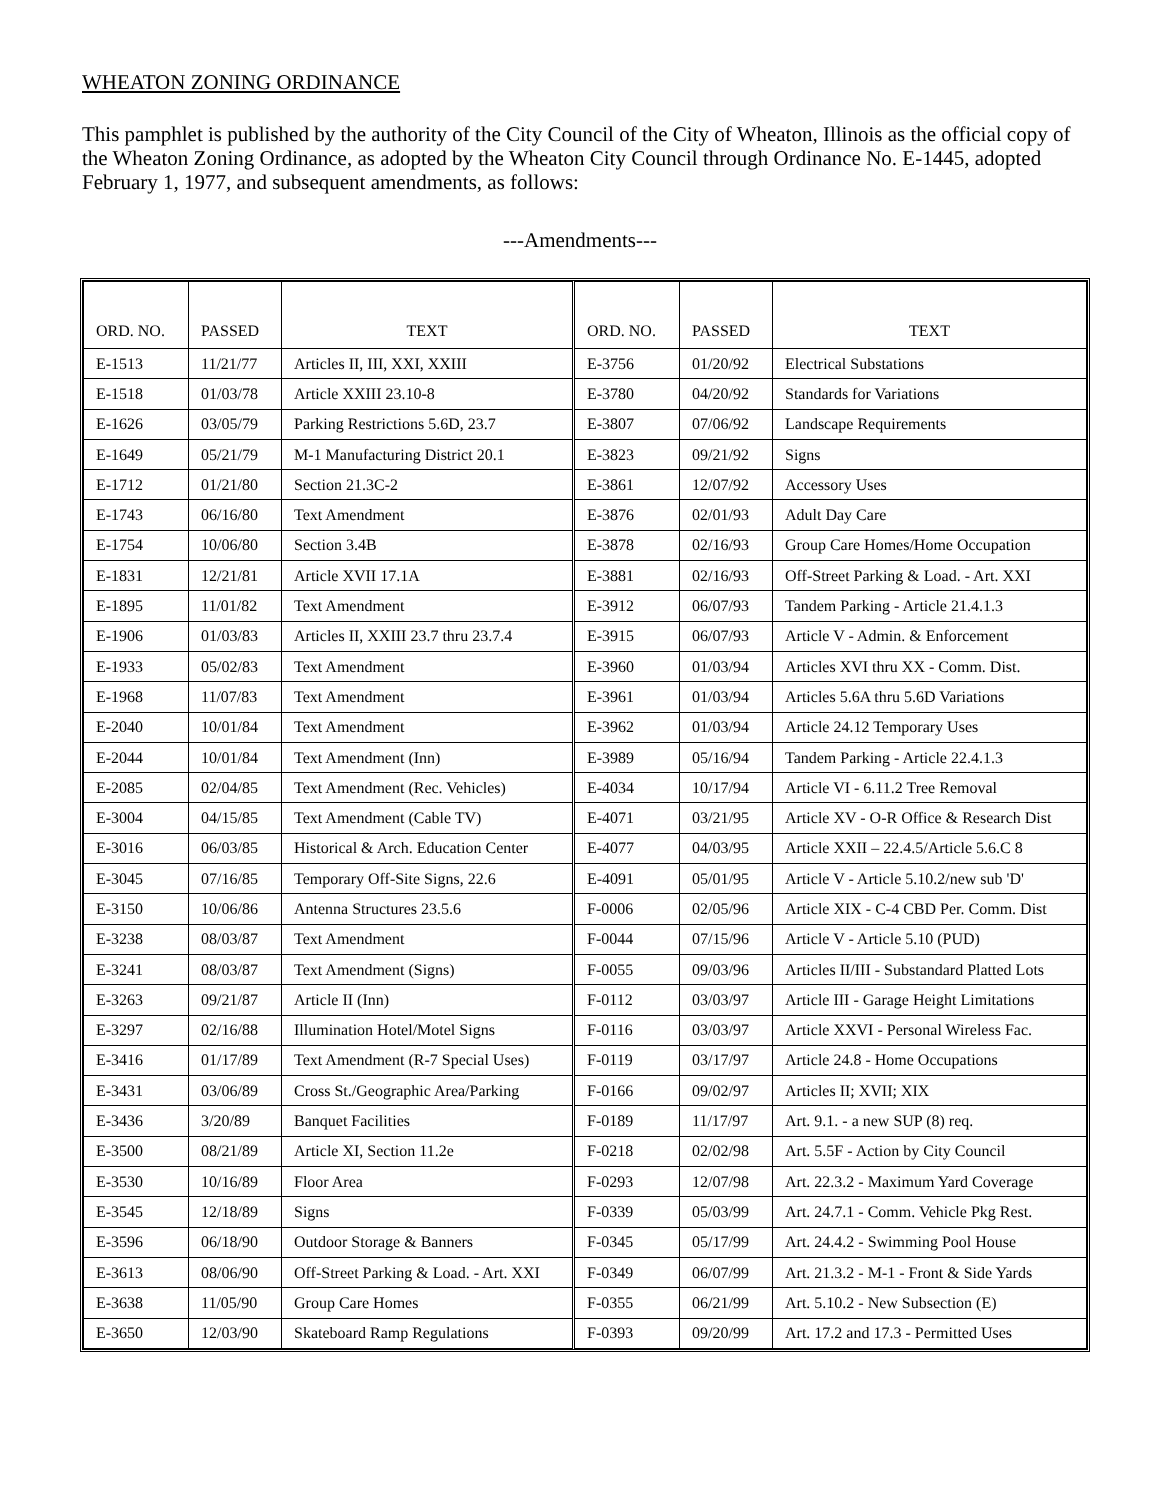WHEATON ZONING ORDINANCE
This pamphlet is published by the authority of the City Council of the City of Wheaton, Illinois as the official copy of the Wheaton Zoning Ordinance, as adopted by the Wheaton City Council through Ordinance No. E-1445, adopted February 1, 1977, and subsequent amendments, as follows:
---Amendments---
| ORD. NO. | PASSED | TEXT | ORD. NO. | PASSED | TEXT |
| --- | --- | --- | --- | --- | --- |
| E-1513 | 11/21/77 | Articles II, III, XXI, XXIII | E-3756 | 01/20/92 | Electrical Substations |
| E-1518 | 01/03/78 | Article XXIII 23.10-8 | E-3780 | 04/20/92 | Standards for Variations |
| E-1626 | 03/05/79 | Parking Restrictions 5.6D, 23.7 | E-3807 | 07/06/92 | Landscape Requirements |
| E-1649 | 05/21/79 | M-1 Manufacturing District 20.1 | E-3823 | 09/21/92 | Signs |
| E-1712 | 01/21/80 | Section 21.3C-2 | E-3861 | 12/07/92 | Accessory Uses |
| E-1743 | 06/16/80 | Text Amendment | E-3876 | 02/01/93 | Adult Day Care |
| E-1754 | 10/06/80 | Section 3.4B | E-3878 | 02/16/93 | Group Care Homes/Home Occupation |
| E-1831 | 12/21/81 | Article XVII 17.1A | E-3881 | 02/16/93 | Off-Street Parking & Load. - Art. XXI |
| E-1895 | 11/01/82 | Text Amendment | E-3912 | 06/07/93 | Tandem Parking - Article 21.4.1.3 |
| E-1906 | 01/03/83 | Articles II, XXIII 23.7 thru 23.7.4 | E-3915 | 06/07/93 | Article V - Admin. & Enforcement |
| E-1933 | 05/02/83 | Text Amendment | E-3960 | 01/03/94 | Articles XVI thru XX - Comm. Dist. |
| E-1968 | 11/07/83 | Text Amendment | E-3961 | 01/03/94 | Articles 5.6A thru 5.6D Variations |
| E-2040 | 10/01/84 | Text Amendment | E-3962 | 01/03/94 | Article 24.12 Temporary Uses |
| E-2044 | 10/01/84 | Text Amendment (Inn) | E-3989 | 05/16/94 | Tandem Parking - Article 22.4.1.3 |
| E-2085 | 02/04/85 | Text Amendment (Rec. Vehicles) | E-4034 | 10/17/94 | Article VI - 6.11.2 Tree Removal |
| E-3004 | 04/15/85 | Text Amendment (Cable TV) | E-4071 | 03/21/95 | Article XV - O-R Office & Research Dist |
| E-3016 | 06/03/85 | Historical & Arch. Education Center | E-4077 | 04/03/95 | Article XXII – 22.4.5/Article 5.6.C 8 |
| E-3045 | 07/16/85 | Temporary Off-Site Signs, 22.6 | E-4091 | 05/01/95 | Article V - Article 5.10.2/new sub 'D' |
| E-3150 | 10/06/86 | Antenna Structures 23.5.6 | F-0006 | 02/05/96 | Article XIX - C-4 CBD Per. Comm. Dist |
| E-3238 | 08/03/87 | Text Amendment | F-0044 | 07/15/96 | Article V - Article 5.10 (PUD) |
| E-3241 | 08/03/87 | Text Amendment (Signs) | F-0055 | 09/03/96 | Articles II/III - Substandard Platted Lots |
| E-3263 | 09/21/87 | Article II (Inn) | F-0112 | 03/03/97 | Article III - Garage Height Limitations |
| E-3297 | 02/16/88 | Illumination Hotel/Motel Signs | F-0116 | 03/03/97 | Article XXVI - Personal Wireless Fac. |
| E-3416 | 01/17/89 | Text Amendment (R-7 Special Uses) | F-0119 | 03/17/97 | Article 24.8 - Home Occupations |
| E-3431 | 03/06/89 | Cross St./Geographic Area/Parking | F-0166 | 09/02/97 | Articles II; XVII; XIX |
| E-3436 | 3/20/89 | Banquet Facilities | F-0189 | 11/17/97 | Art. 9.1. - a new SUP (8) req. |
| E-3500 | 08/21/89 | Article XI, Section 11.2e | F-0218 | 02/02/98 | Art. 5.5F - Action by City Council |
| E-3530 | 10/16/89 | Floor Area | F-0293 | 12/07/98 | Art. 22.3.2 - Maximum Yard Coverage |
| E-3545 | 12/18/89 | Signs | F-0339 | 05/03/99 | Art. 24.7.1 - Comm. Vehicle Pkg Rest. |
| E-3596 | 06/18/90 | Outdoor Storage & Banners | F-0345 | 05/17/99 | Art. 24.4.2 - Swimming Pool House |
| E-3613 | 08/06/90 | Off-Street Parking & Load. - Art. XXI | F-0349 | 06/07/99 | Art. 21.3.2 - M-1 - Front & Side Yards |
| E-3638 | 11/05/90 | Group Care Homes | F-0355 | 06/21/99 | Art. 5.10.2 - New Subsection (E) |
| E-3650 | 12/03/90 | Skateboard Ramp Regulations | F-0393 | 09/20/99 | Art. 17.2 and 17.3 - Permitted Uses |